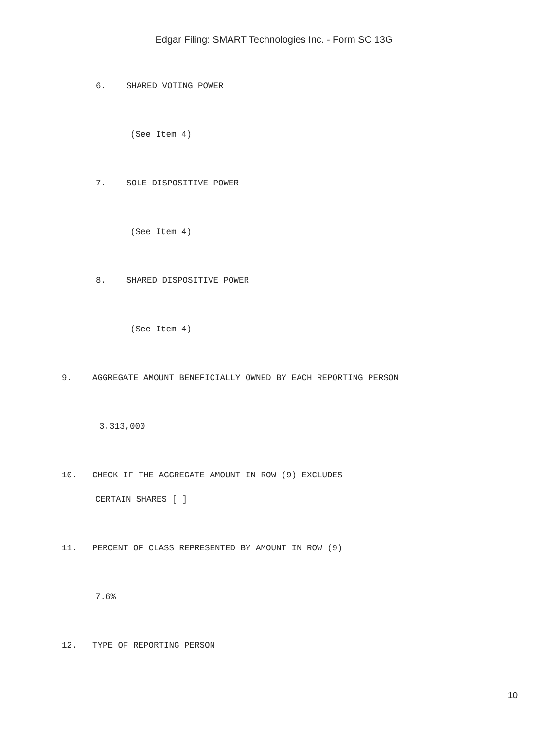Edgar Filing: SMART Technologies Inc. - Form SC 13G
6. SHARED VOTING POWER
(See Item 4)
7. SOLE DISPOSITIVE POWER
(See Item 4)
8. SHARED DISPOSITIVE POWER
(See Item 4)
9. AGGREGATE AMOUNT BENEFICIALLY OWNED BY EACH REPORTING PERSON
3,313,000
10. CHECK IF THE AGGREGATE AMOUNT IN ROW (9) EXCLUDES
CERTAIN SHARES [ ]
11. PERCENT OF CLASS REPRESENTED BY AMOUNT IN ROW (9)
7.6%
12. TYPE OF REPORTING PERSON
10